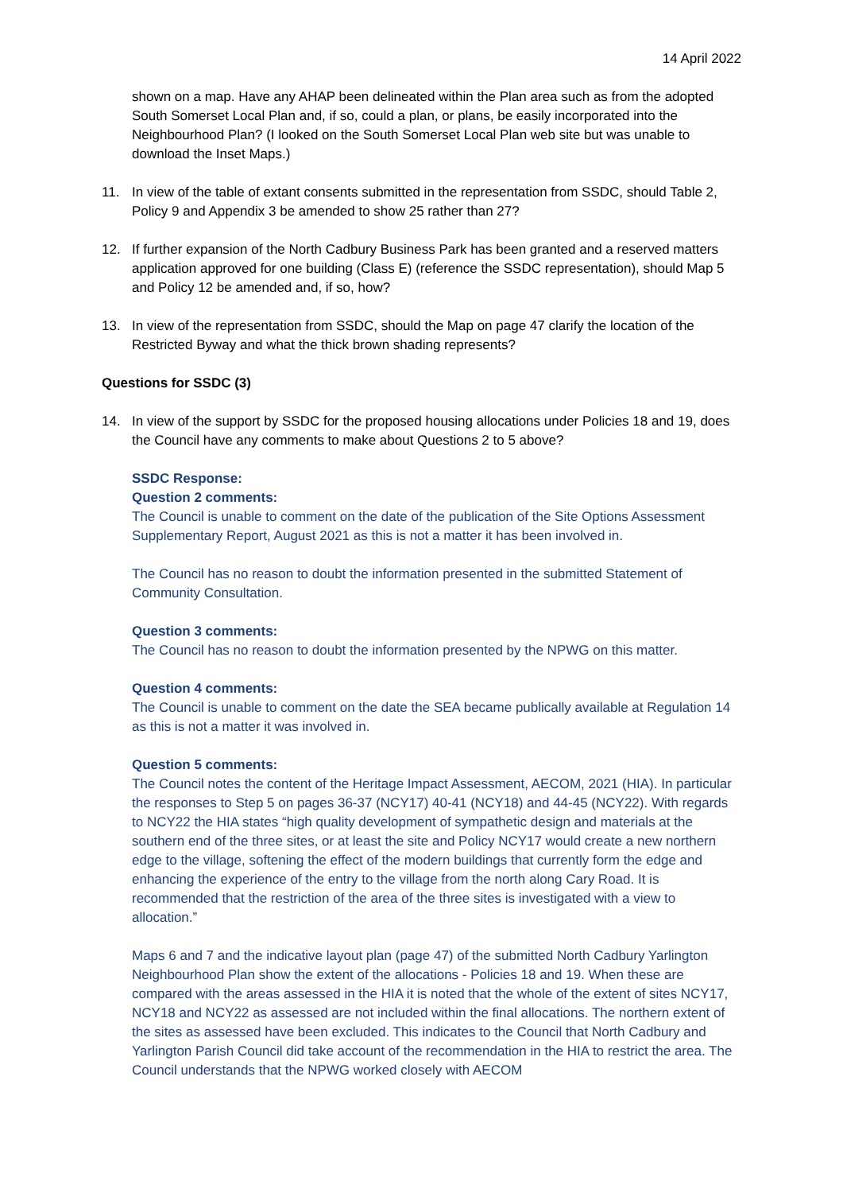14 April 2022
shown on a map. Have any AHAP been delineated within the Plan area such as from the adopted South Somerset Local Plan and, if so, could a plan, or plans, be easily incorporated into the Neighbourhood Plan? (I looked on the South Somerset Local Plan web site but was unable to download the Inset Maps.)
11. In view of the table of extant consents submitted in the representation from SSDC, should Table 2, Policy 9 and Appendix 3 be amended to show 25 rather than 27?
12. If further expansion of the North Cadbury Business Park has been granted and a reserved matters application approved for one building (Class E) (reference the SSDC representation), should Map 5 and Policy 12 be amended and, if so, how?
13. In view of the representation from SSDC, should the Map on page 47 clarify the location of the Restricted Byway and what the thick brown shading represents?
Questions for SSDC (3)
14. In view of the support by SSDC for the proposed housing allocations under Policies 18 and 19, does the Council have any comments to make about Questions 2 to 5 above?
SSDC Response:
Question 2 comments:
The Council is unable to comment on the date of the publication of the Site Options Assessment Supplementary Report, August 2021 as this is not a matter it has been involved in.
The Council has no reason to doubt the information presented in the submitted Statement of Community Consultation.
Question 3 comments:
The Council has no reason to doubt the information presented by the NPWG on this matter.
Question 4 comments:
The Council is unable to comment on the date the SEA became publically available at Regulation 14 as this is not a matter it was involved in.
Question 5 comments:
The Council notes the content of the Heritage Impact Assessment, AECOM, 2021 (HIA). In particular the responses to Step 5 on pages 36-37 (NCY17) 40-41 (NCY18) and 44-45 (NCY22). With regards to NCY22 the HIA states “high quality development of sympathetic design and materials at the southern end of the three sites, or at least the site and Policy NCY17 would create a new northern edge to the village, softening the effect of the modern buildings that currently form the edge and enhancing the experience of the entry to the village from the north along Cary Road. It is recommended that the restriction of the area of the three sites is investigated with a view to allocation.”
Maps 6 and 7 and the indicative layout plan (page 47) of the submitted North Cadbury Yarlington Neighbourhood Plan show the extent of the allocations - Policies 18 and 19. When these are compared with the areas assessed in the HIA it is noted that the whole of the extent of sites NCY17, NCY18 and NCY22 as assessed are not included within the final allocations. The northern extent of the sites as assessed have been excluded. This indicates to the Council that North Cadbury and Yarlington Parish Council did take account of the recommendation in the HIA to restrict the area. The Council understands that the NPWG worked closely with AECOM